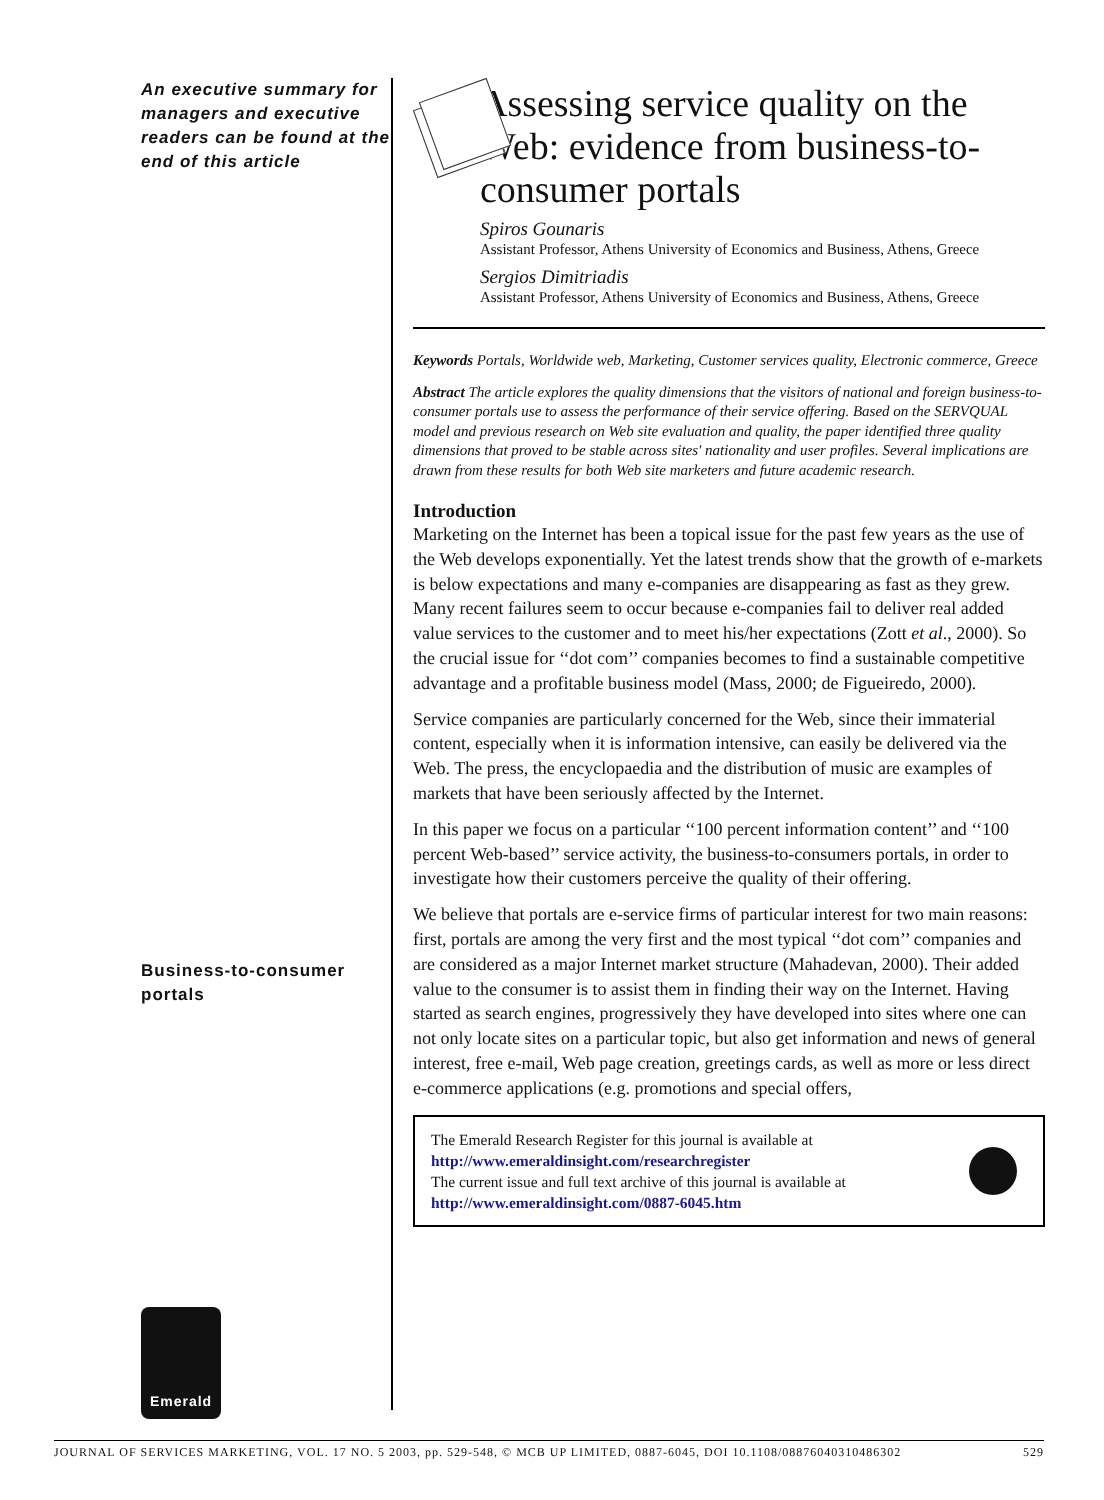An executive summary for managers and executive readers can be found at the end of this article
Business-to-consumer portals
Emerald
Assessing service quality on the Web: evidence from business-to-consumer portals
Spiros Gounaris
Assistant Professor, Athens University of Economics and Business, Athens, Greece
Sergios Dimitriadis
Assistant Professor, Athens University of Economics and Business, Athens, Greece
Keywords Portals, Worldwide web, Marketing, Customer services quality, Electronic commerce, Greece
Abstract The article explores the quality dimensions that the visitors of national and foreign business-to-consumer portals use to assess the performance of their service offering. Based on the SERVQUAL model and previous research on Web site evaluation and quality, the paper identified three quality dimensions that proved to be stable across sites' nationality and user profiles. Several implications are drawn from these results for both Web site marketers and future academic research.
Introduction
Marketing on the Internet has been a topical issue for the past few years as the use of the Web develops exponentially. Yet the latest trends show that the growth of e-markets is below expectations and many e-companies are disappearing as fast as they grew. Many recent failures seem to occur because e-companies fail to deliver real added value services to the customer and to meet his/her expectations (Zott et al., 2000). So the crucial issue for ‘‘dot com’’ companies becomes to find a sustainable competitive advantage and a profitable business model (Mass, 2000; de Figueiredo, 2000).
Service companies are particularly concerned for the Web, since their immaterial content, especially when it is information intensive, can easily be delivered via the Web. The press, the encyclopaedia and the distribution of music are examples of markets that have been seriously affected by the Internet.
In this paper we focus on a particular ‘‘100 percent information content’’ and ‘‘100 percent Web-based’’ service activity, the business-to-consumers portals, in order to investigate how their customers perceive the quality of their offering.
We believe that portals are e-service firms of particular interest for two main reasons: first, portals are among the very first and the most typical ‘‘dot com’’ companies and are considered as a major Internet market structure (Mahadevan, 2000). Their added value to the consumer is to assist them in finding their way on the Internet. Having started as search engines, progressively they have developed into sites where one can not only locate sites on a particular topic, but also get information and news of general interest, free e-mail, Web page creation, greetings cards, as well as more or less direct e-commerce applications (e.g. promotions and special offers,
The Emerald Research Register for this journal is available at
http://www.emeraldinsight.com/researchregister
The current issue and full text archive of this journal is available at
http://www.emeraldinsight.com/0887-6045.htm
JOURNAL OF SERVICES MARKETING, VOL. 17 NO. 5 2003, pp. 529-548, © MCB UP LIMITED, 0887-6045, DOI 10.1108/08876040310486302 529